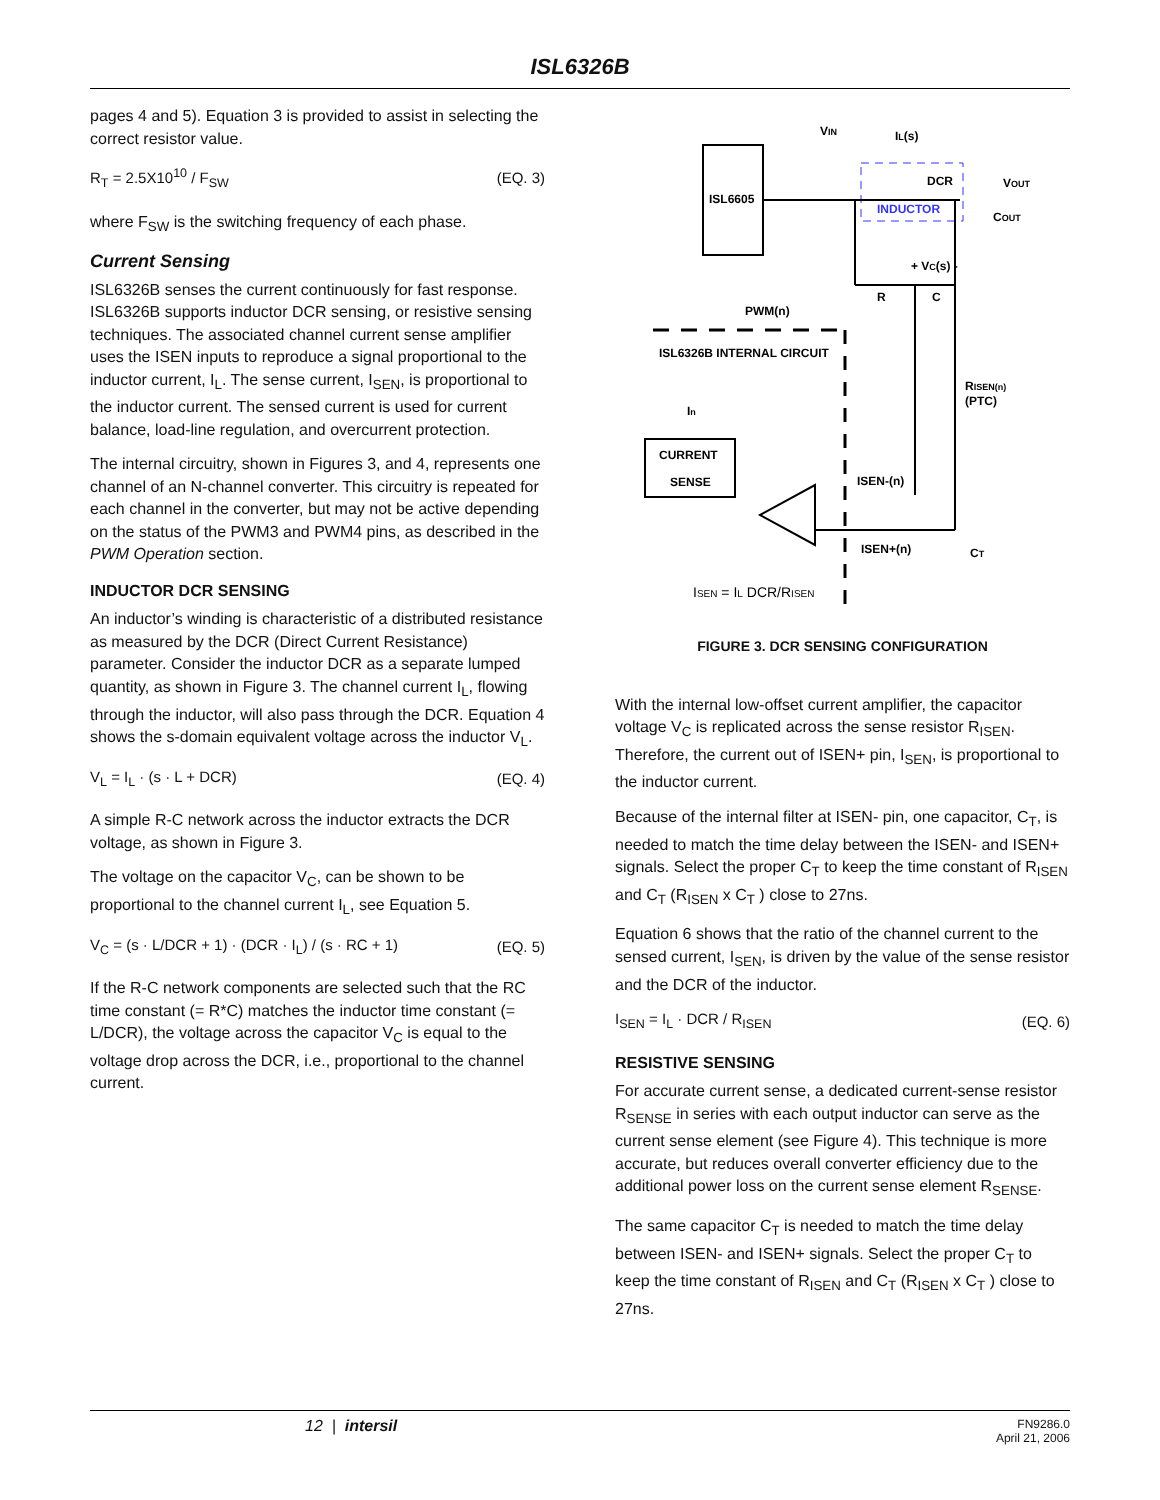ISL6326B
pages 4 and 5). Equation 3 is provided to assist in selecting the correct resistor value.
R<sub>T</sub> = 2.5X10<sup>10</sup> / F<sub>SW</sub> (EQ. 3)
where F<sub>SW</sub> is the switching frequency of each phase.
Current Sensing
ISL6326B senses the current continuously for fast response. ISL6326B supports inductor DCR sensing, or resistive sensing techniques. The associated channel current sense amplifier uses the ISEN inputs to reproduce a signal proportional to the inductor current, I<sub>L</sub>. The sense current, I<sub>SEN</sub>, is proportional to the inductor current. The sensed current is used for current balance, load-line regulation, and overcurrent protection.
The internal circuitry, shown in Figures 3, and 4, represents one channel of an N-channel converter. This circuitry is repeated for each channel in the converter, but may not be active depending on the status of the PWM3 and PWM4 pins, as described in the PWM Operation section.
INDUCTOR DCR SENSING
An inductor’s winding is characteristic of a distributed resistance as measured by the DCR (Direct Current Resistance) parameter. Consider the inductor DCR as a separate lumped quantity, as shown in Figure 3. The channel current I<sub>L</sub>, flowing through the inductor, will also pass through the DCR. Equation 4 shows the s-domain equivalent voltage across the inductor V<sub>L</sub>.
V<sub>L</sub> = I<sub>L</sub> · (s · L + DCR) (EQ. 4)
A simple R-C network across the inductor extracts the DCR voltage, as shown in Figure 3.
The voltage on the capacitor V<sub>C</sub>, can be shown to be proportional to the channel current I<sub>L</sub>, see Equation 5.
V<sub>C</sub> = (s · L/DCR + 1) · (DCR · I<sub>L</sub>) / (s · RC + 1) (EQ. 5)
If the R-C network components are selected such that the RC time constant (= R*C) matches the inductor time constant (= L/DCR), the voltage across the capacitor V<sub>C</sub> is equal to the voltage drop across the DCR, i.e., proportional to the channel current.
ISL6605
VIN
IL(s)
INDUCTOR
DCR
VOUT
COUT
+ VC(s) -
R
C
RISEN(n)
(PTC)
PWM(n)
ISL6326B INTERNAL CIRCUIT
In
CURRENT
SENSE
ISEN-(n)
ISEN+(n)
CT
ISEN = IL DCR/RISEN
FIGURE 3. DCR SENSING CONFIGURATION
With the internal low-offset current amplifier, the capacitor voltage V<sub>C</sub> is replicated across the sense resistor R<sub>ISEN</sub>. Therefore, the current out of ISEN+ pin, I<sub>SEN</sub>, is proportional to the inductor current.
Because of the internal filter at ISEN- pin, one capacitor, C<sub>T</sub>, is needed to match the time delay between the ISEN- and ISEN+ signals. Select the proper C<sub>T</sub> to keep the time constant of R<sub>ISEN</sub> and C<sub>T</sub> (R<sub>ISEN</sub> x C<sub>T</sub> ) close to 27ns.
Equation 6 shows that the ratio of the channel current to the sensed current, I<sub>SEN</sub>, is driven by the value of the sense resistor and the DCR of the inductor.
I<sub>SEN</sub> = I<sub>L</sub> · DCR / R<sub>ISEN</sub> (EQ. 6)
RESISTIVE SENSING
For accurate current sense, a dedicated current-sense resistor R<sub>SENSE</sub> in series with each output inductor can serve as the current sense element (see Figure 4). This technique is more accurate, but reduces overall converter efficiency due to the additional power loss on the current sense element R<sub>SENSE</sub>.
The same capacitor C<sub>T</sub> is needed to match the time delay between ISEN- and ISEN+ signals. Select the proper C<sub>T</sub> to keep the time constant of R<sub>ISEN</sub> and C<sub>T</sub> (R<sub>ISEN</sub> x C<sub>T</sub> ) close to 27ns.
12 | intersil FN9286.0
April 21, 2006